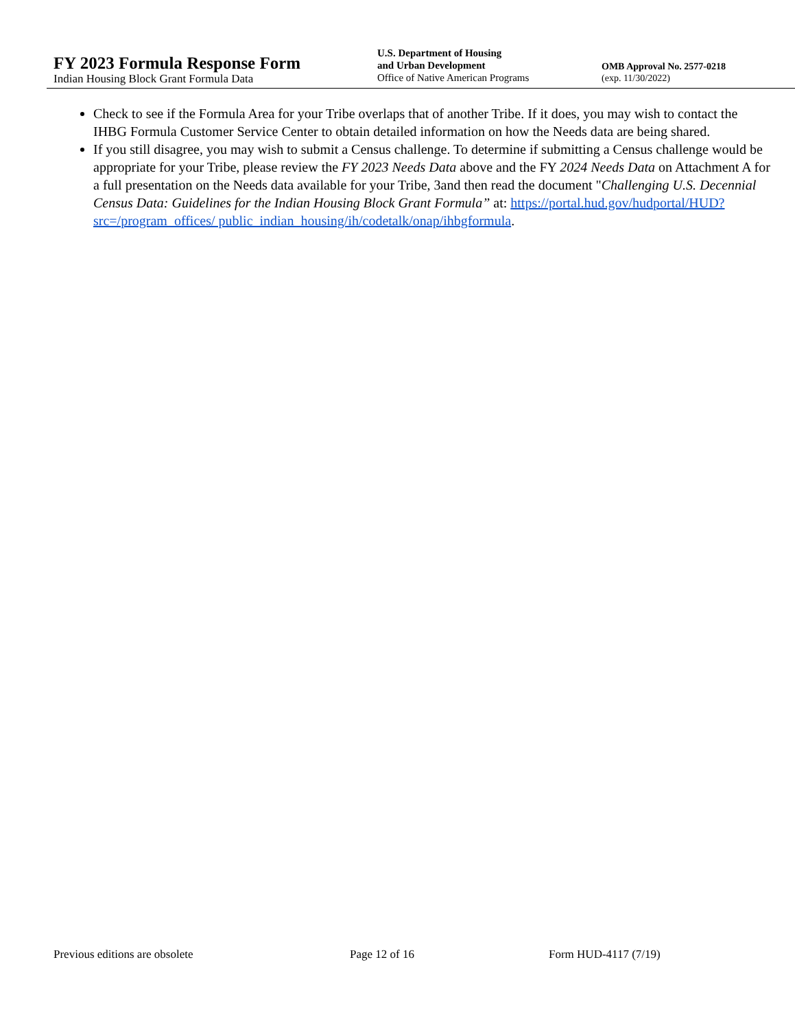FY 2023 Formula Response Form
Indian Housing Block Grant Formula Data
U.S. Department of Housing
and Urban Development
Office of Native American Programs
OMB Approval No. 2577-0218
(exp. 11/30/2022)
Check to see if the Formula Area for your Tribe overlaps that of another Tribe. If it does, you may wish to contact the IHBG Formula Customer Service Center to obtain detailed information on how the Needs data are being shared.
If you still disagree, you may wish to submit a Census challenge. To determine if submitting a Census challenge would be appropriate for your Tribe, please review the FY 2023 Needs Data above and the FY 2024 Needs Data on Attachment A for a full presentation on the Needs data available for your Tribe, 3and then read the document "Challenging U.S. Decennial Census Data: Guidelines for the Indian Housing Block Grant Formula” at: https://portal.hud.gov/hudportal/HUD?src=/program_offices/ public_indian_housing/ih/codetalk/onap/ihbgformula.
Previous editions are obsolete Page 12 of 16 Form HUD-4117 (7/19)